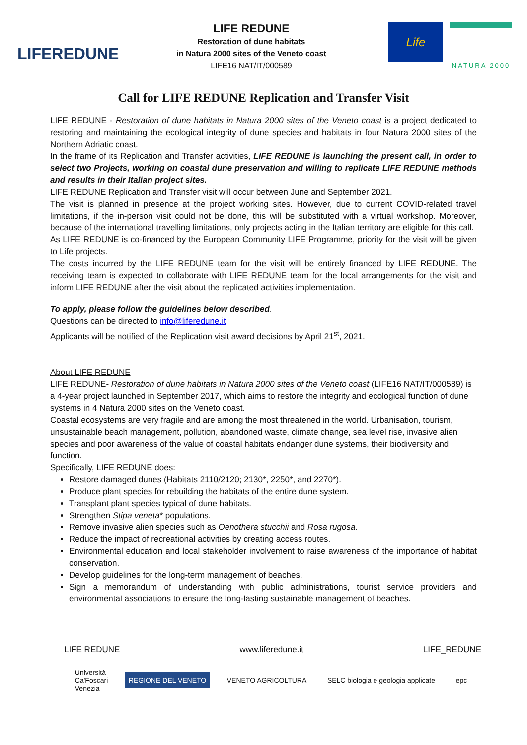LIFEREDUNE
LIFE REDUNE
Restoration of dune habitats
in Natura 2000 sites of the Veneto coast
LIFE16 NAT/IT/000589
Life
NATURA 2000
Call for LIFE REDUNE Replication and Transfer Visit
LIFE REDUNE - Restoration of dune habitats in Natura 2000 sites of the Veneto coast is a project dedicated to restoring and maintaining the ecological integrity of dune species and habitats in four Natura 2000 sites of the Northern Adriatic coast.
In the frame of its Replication and Transfer activities, LIFE REDUNE is launching the present call, in order to select two Projects, working on coastal dune preservation and willing to replicate LIFE REDUNE methods and results in their Italian project sites.
LIFE REDUNE Replication and Transfer visit will occur between June and September 2021.
The visit is planned in presence at the project working sites. However, due to current COVID-related travel limitations, if the in-person visit could not be done, this will be substituted with a virtual workshop. Moreover, because of the international travelling limitations, only projects acting in the Italian territory are eligible for this call.
As LIFE REDUNE is co-financed by the European Community LIFE Programme, priority for the visit will be given to Life projects.
The costs incurred by the LIFE REDUNE team for the visit will be entirely financed by LIFE REDUNE. The receiving team is expected to collaborate with LIFE REDUNE team for the local arrangements for the visit and inform LIFE REDUNE after the visit about the replicated activities implementation.
To apply, please follow the guidelines below described.
Questions can be directed to info@liferedune.it
Applicants will be notified of the Replication visit award decisions by April 21<sup>st</sup>, 2021.
About LIFE REDUNE
LIFE REDUNE- Restoration of dune habitats in Natura 2000 sites of the Veneto coast (LIFE16 NAT/IT/000589) is a 4-year project launched in September 2017, which aims to restore the integrity and ecological function of dune systems in 4 Natura 2000 sites on the Veneto coast.
Coastal ecosystems are very fragile and are among the most threatened in the world. Urbanisation, tourism, unsustainable beach management, pollution, abandoned waste, climate change, sea level rise, invasive alien species and poor awareness of the value of coastal habitats endanger dune systems, their biodiversity and function.
Specifically, LIFE REDUNE does:
Restore damaged dunes (Habitats 2110/2120; 2130*, 2250*, and 2270*).
Produce plant species for rebuilding the habitats of the entire dune system.
Transplant plant species typical of dune habitats.
Strengthen Stipa veneta* populations.
Remove invasive alien species such as Oenothera stucchii and Rosa rugosa.
Reduce the impact of recreational activities by creating access routes.
Environmental education and local stakeholder involvement to raise awareness of the importance of habitat conservation.
Develop guidelines for the long-term management of beaches.
Sign a memorandum of understanding with public administrations, tourist service providers and environmental associations to ensure the long-lasting sustainable management of beaches.
LIFE REDUNE www.liferedune.it LIFE_REDUNE
Università
Ca'Foscari
Venezia REGIONE DEL VENETO VENETO AGRICOLTURA SELC biologia e geologia applicate epc